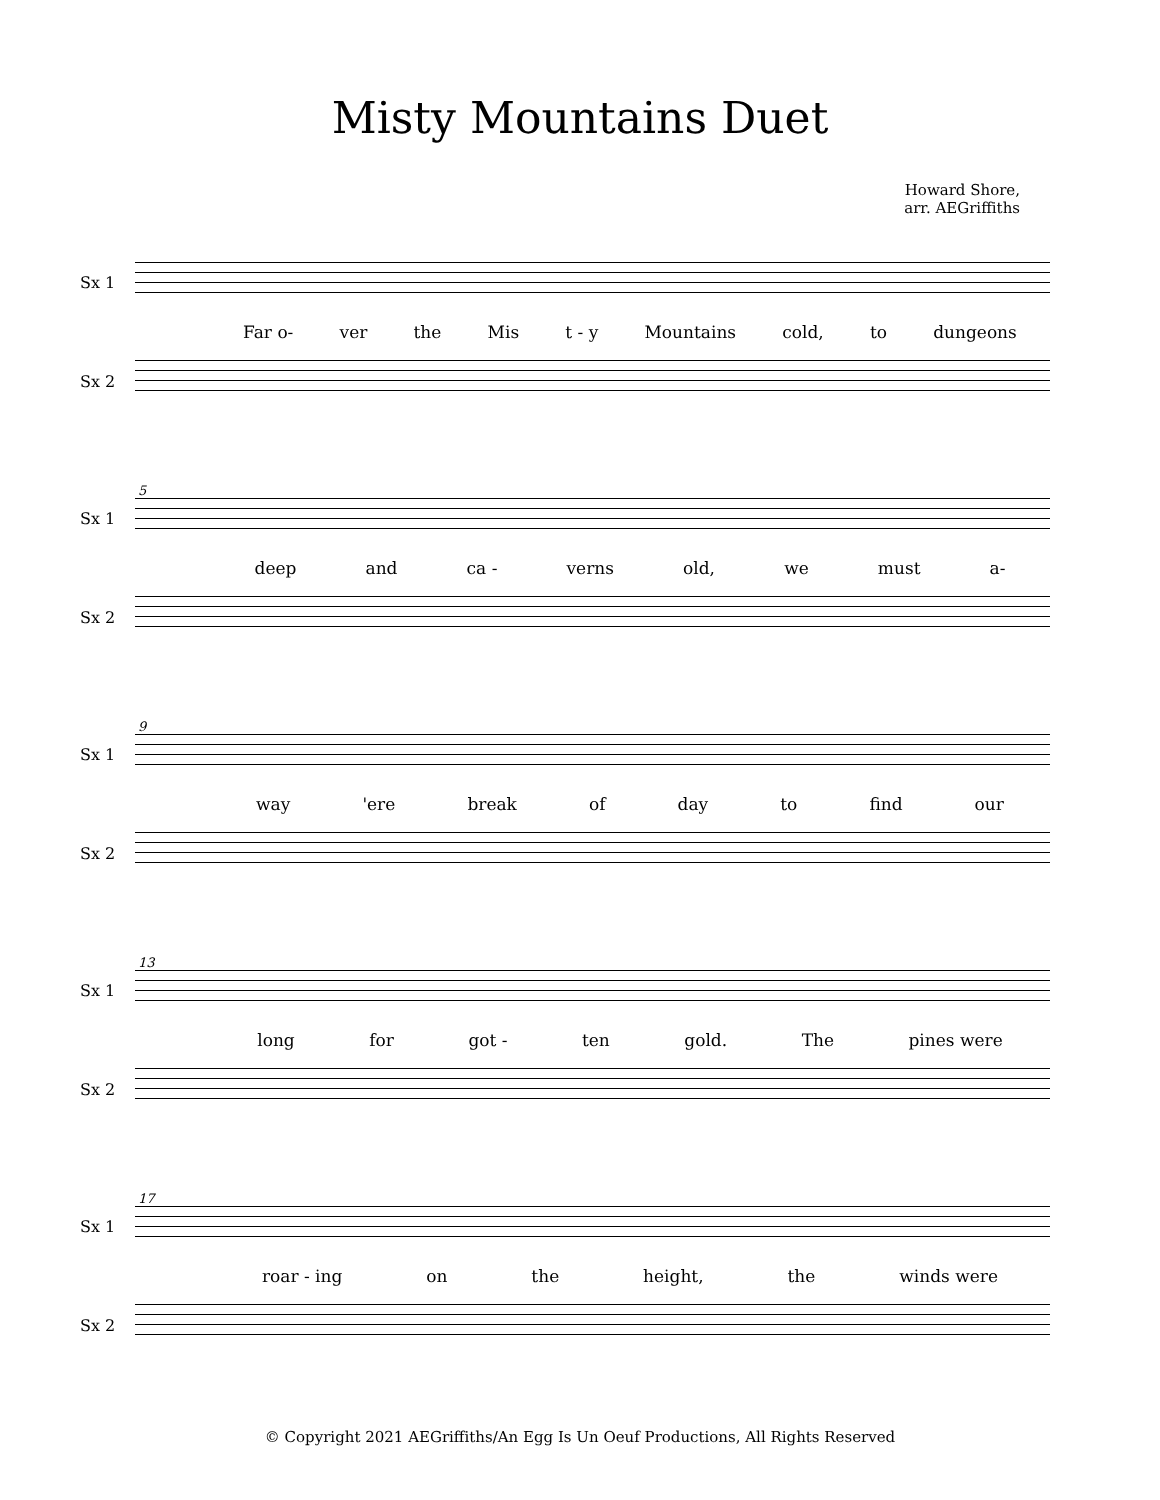Misty Mountains Duet
Howard Shore,
arr. AEGriffiths
Sx 1
Far o- ver the Mis t - y Mountains cold, to dungeons
Sx 2
5
Sx 1
deep and ca - verns old, we must a-
Sx 2
9
Sx 1
way 'ere break of day to find our
Sx 2
13
Sx 1
long for got - ten gold. The pines were
Sx 2
17
Sx 1
roar - ing on the height, the winds were
Sx 2
© Copyright 2021 AEGriffiths/An Egg Is Un Oeuf Productions, All Rights Reserved